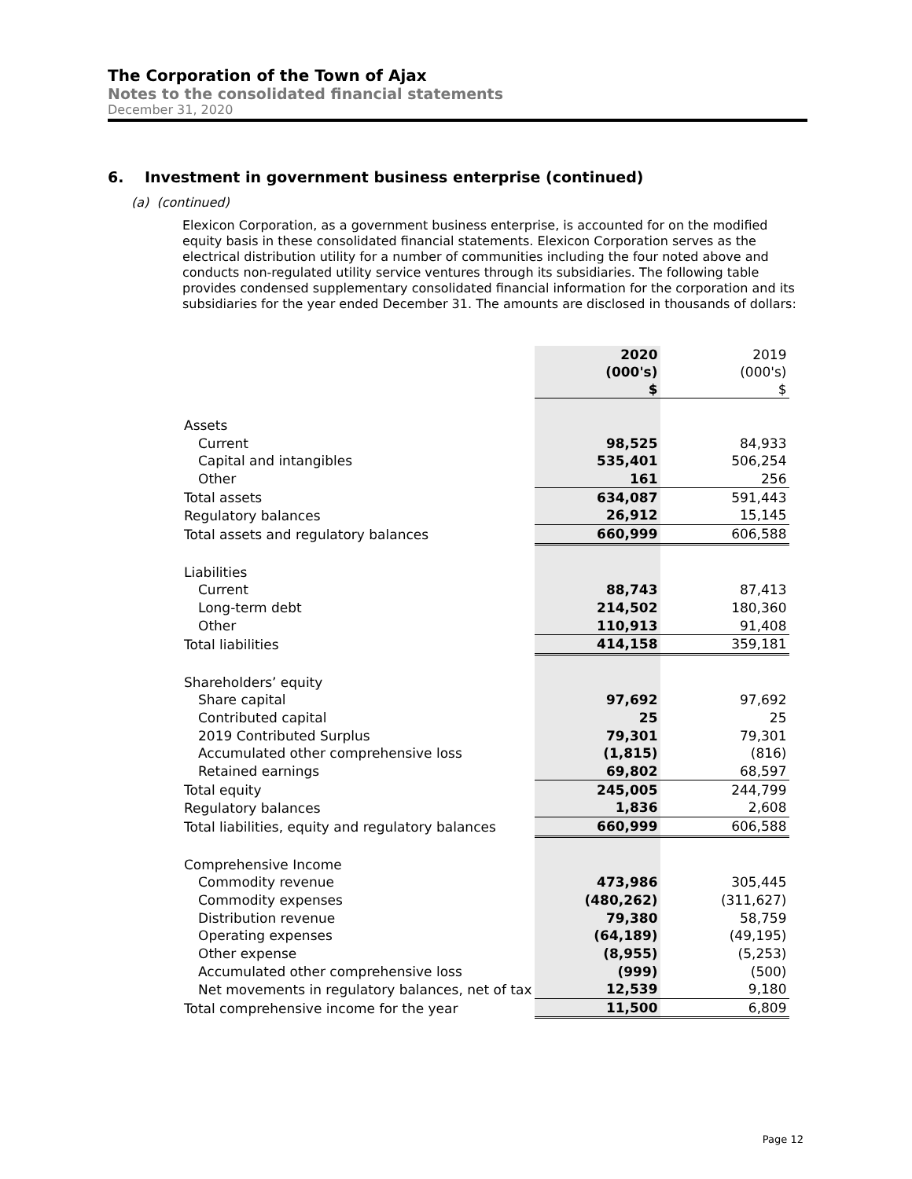The Corporation of the Town of Ajax
Notes to the consolidated financial statements
December 31, 2020
6. Investment in government business enterprise (continued)
(a) (continued)
Elexicon Corporation, as a government business enterprise, is accounted for on the modified equity basis in these consolidated financial statements. Elexicon Corporation serves as the electrical distribution utility for a number of communities including the four noted above and conducts non-regulated utility service ventures through its subsidiaries. The following table provides condensed supplementary consolidated financial information for the corporation and its subsidiaries for the year ended December 31. The amounts are disclosed in thousands of dollars:
| | 2020 (000's) $ | 2019 (000's) $ |
| --- | --- | --- |
| Assets | | |
| Current | 98,525 | 84,933 |
| Capital and intangibles | 535,401 | 506,254 |
| Other | 161 | 256 |
| Total assets | 634,087 | 591,443 |
| Regulatory balances | 26,912 | 15,145 |
| Total assets and regulatory balances | 660,999 | 606,588 |
| Liabilities | | |
| Current | 88,743 | 87,413 |
| Long-term debt | 214,502 | 180,360 |
| Other | 110,913 | 91,408 |
| Total liabilities | 414,158 | 359,181 |
| Shareholders’ equity | | |
| Share capital | 97,692 | 97,692 |
| Contributed capital | 25 | 25 |
| 2019 Contributed Surplus | 79,301 | 79,301 |
| Accumulated other comprehensive loss | (1,815) | (816) |
| Retained earnings | 69,802 | 68,597 |
| Total equity | 245,005 | 244,799 |
| Regulatory balances | 1,836 | 2,608 |
| Total liabilities, equity and regulatory balances | 660,999 | 606,588 |
| Comprehensive Income | | |
| Commodity revenue | 473,986 | 305,445 |
| Commodity expenses | (480,262) | (311,627) |
| Distribution revenue | 79,380 | 58,759 |
| Operating expenses | (64,189) | (49,195) |
| Other expense | (8,955) | (5,253) |
| Accumulated other comprehensive loss | (999) | (500) |
| Net movements in regulatory balances, net of tax | 12,539 | 9,180 |
| Total comprehensive income for the year | 11,500 | 6,809 |
Page 12